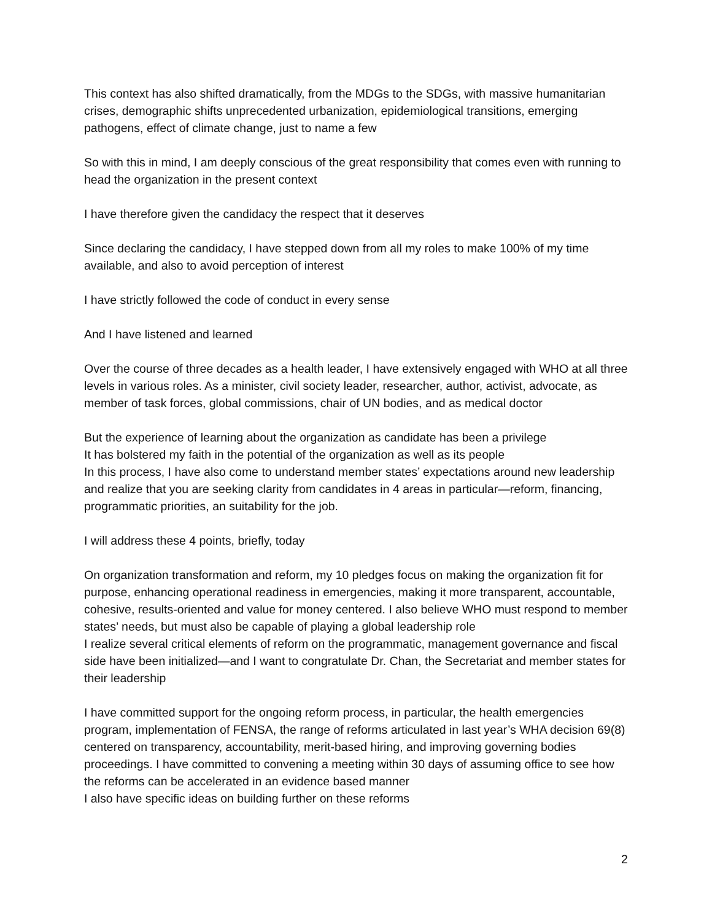This context has also shifted dramatically, from the MDGs to the SDGs, with massive humanitarian crises, demographic shifts unprecedented urbanization, epidemiological transitions, emerging pathogens, effect of climate change, just to name a few
So with this in mind, I am deeply conscious of the great responsibility that comes even with running to head the organization in the present context
I have therefore given the candidacy the respect that it deserves
Since declaring the candidacy, I have stepped down from all my roles to make 100% of my time available, and also to avoid perception of interest
I have strictly followed the code of conduct in every sense
And I have listened and learned
Over the course of three decades as a health leader, I have extensively engaged with WHO at all three levels in various roles. As a minister, civil society leader, researcher, author, activist, advocate, as member of task forces, global commissions, chair of UN bodies, and as medical doctor
But the experience of learning about the organization as candidate has been a privilege
It has bolstered my faith in the potential of the organization as well as its people
In this process, I have also come to understand member states’ expectations around new leadership and realize that you are seeking clarity from candidates in 4 areas in particular—reform, financing, programmatic priorities, an suitability for the job.
I will address these 4 points, briefly, today
On organization transformation and reform, my 10 pledges focus on making the organization fit for purpose, enhancing operational readiness in emergencies, making it more transparent, accountable, cohesive, results-oriented and value for money centered. I also believe WHO must respond to member states’ needs, but must also be capable of playing a global leadership role
I realize several critical elements of reform on the programmatic, management governance and fiscal side have been initialized—and I want to congratulate Dr. Chan, the Secretariat and member states for their leadership
I have committed support for the ongoing reform process, in particular, the health emergencies program, implementation of FENSA, the range of reforms articulated in last year’s WHA decision 69(8) centered on transparency, accountability, merit-based hiring, and improving governing bodies proceedings. I have committed to convening a meeting within 30 days of assuming office to see how the reforms can be accelerated in an evidence based manner
I also have specific ideas on building further on these reforms
2